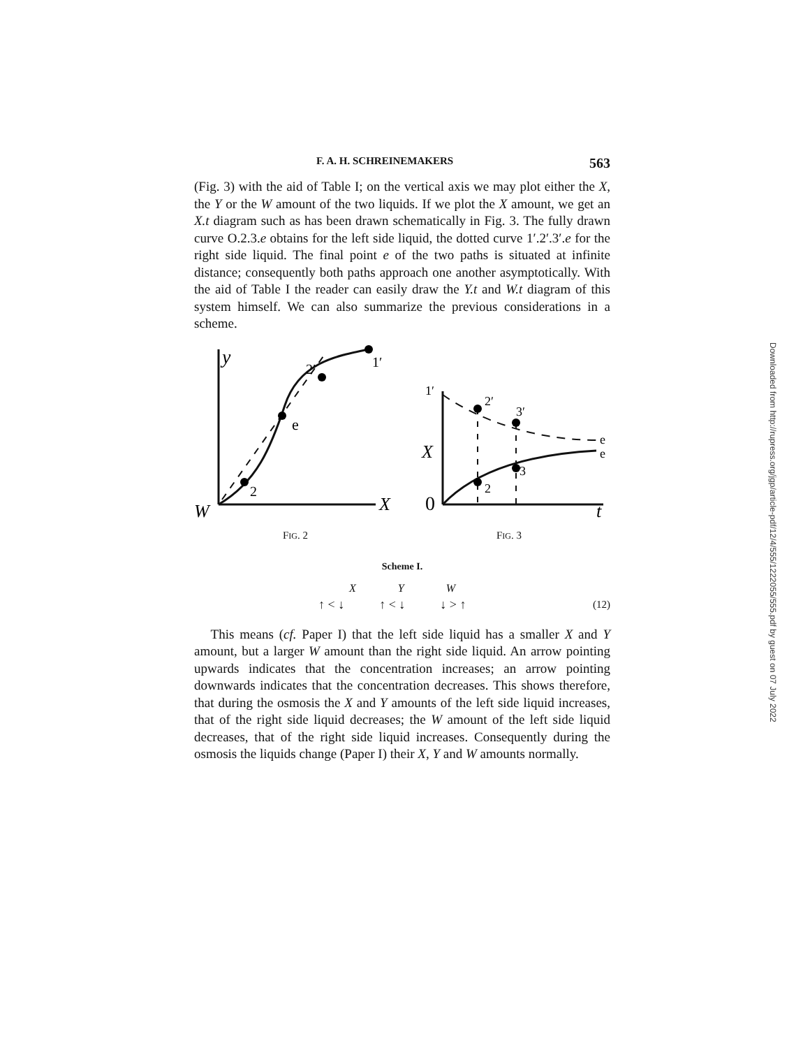F. A. H. SCHREINEMAKERS 563
(Fig. 3) with the aid of Table I; on the vertical axis we may plot either the X, the Y or the W amount of the two liquids. If we plot the X amount, we get an X.t diagram such as has been drawn schematically in Fig. 3. The fully drawn curve O.2.3.e obtains for the left side liquid, the dotted curve 1′.2′.3′.e for the right side liquid. The final point e of the two paths is situated at infinite distance; consequently both paths approach one another asymptotically. With the aid of Table I the reader can easily draw the Y.t and W.t diagram of this system himself. We can also summarize the previous considerations in a scheme.
y
W
X
e
2
2′
1′
FIG. 2
X
0
t
e
e
2
3
2′
3′
1′
FIG. 3
Scheme I.
X Y W
↑ < ↓ ↑ < ↓ ↓ > ↑ (12)
This means (cf. Paper I) that the left side liquid has a smaller X and Y amount, but a larger W amount than the right side liquid. An arrow pointing upwards indicates that the concentration increases; an arrow pointing downwards indicates that the concentration decreases. This shows therefore, that during the osmosis the X and Y amounts of the left side liquid increases, that of the right side liquid decreases; the W amount of the left side liquid decreases, that of the right side liquid increases. Consequently during the osmosis the liquids change (Paper I) their X, Y and W amounts normally.
Downloaded from http://rupress.org/jgp/article-pdf/12/4/555/1222055/555.pdf by guest on 07 July 2022